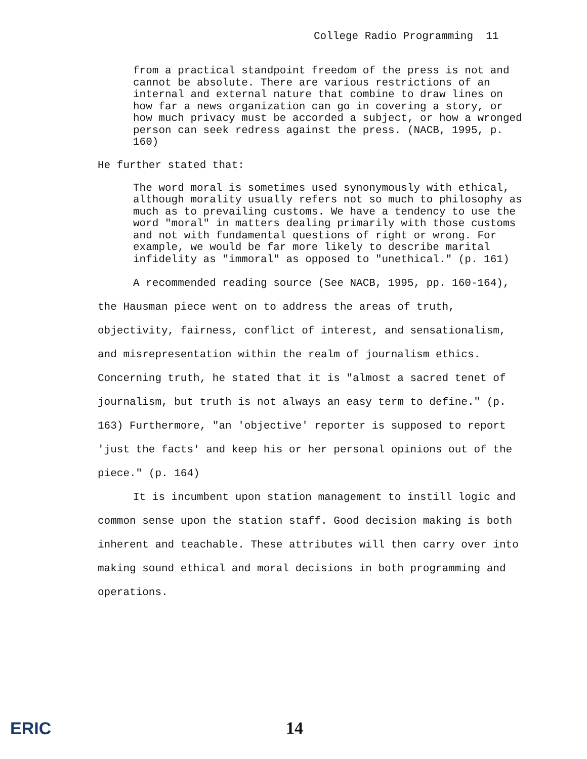College Radio Programming 11
from a practical standpoint freedom of the press is not and cannot be absolute. There are various restrictions of an internal and external nature that combine to draw lines on how far a news organization can go in covering a story, or how much privacy must be accorded a subject, or how a wronged person can seek redress against the press. (NACB, 1995, p. 160)
He further stated that:
The word moral is sometimes used synonymously with ethical, although morality usually refers not so much to philosophy as much as to prevailing customs. We have a tendency to use the word "moral" in matters dealing primarily with those customs and not with fundamental questions of right or wrong. For example, we would be far more likely to describe marital infidelity as "immoral" as opposed to "unethical." (p. 161)
A recommended reading source (See NACB, 1995, pp. 160-164), the Hausman piece went on to address the areas of truth, objectivity, fairness, conflict of interest, and sensationalism, and misrepresentation within the realm of journalism ethics. Concerning truth, he stated that it is "almost a sacred tenet of journalism, but truth is not always an easy term to define." (p. 163) Furthermore, "an 'objective' reporter is supposed to report 'just the facts' and keep his or her personal opinions out of the piece." (p. 164)
It is incumbent upon station management to instill logic and common sense upon the station staff. Good decision making is both inherent and teachable. These attributes will then carry over into making sound ethical and moral decisions in both programming and operations.
ERIC 14